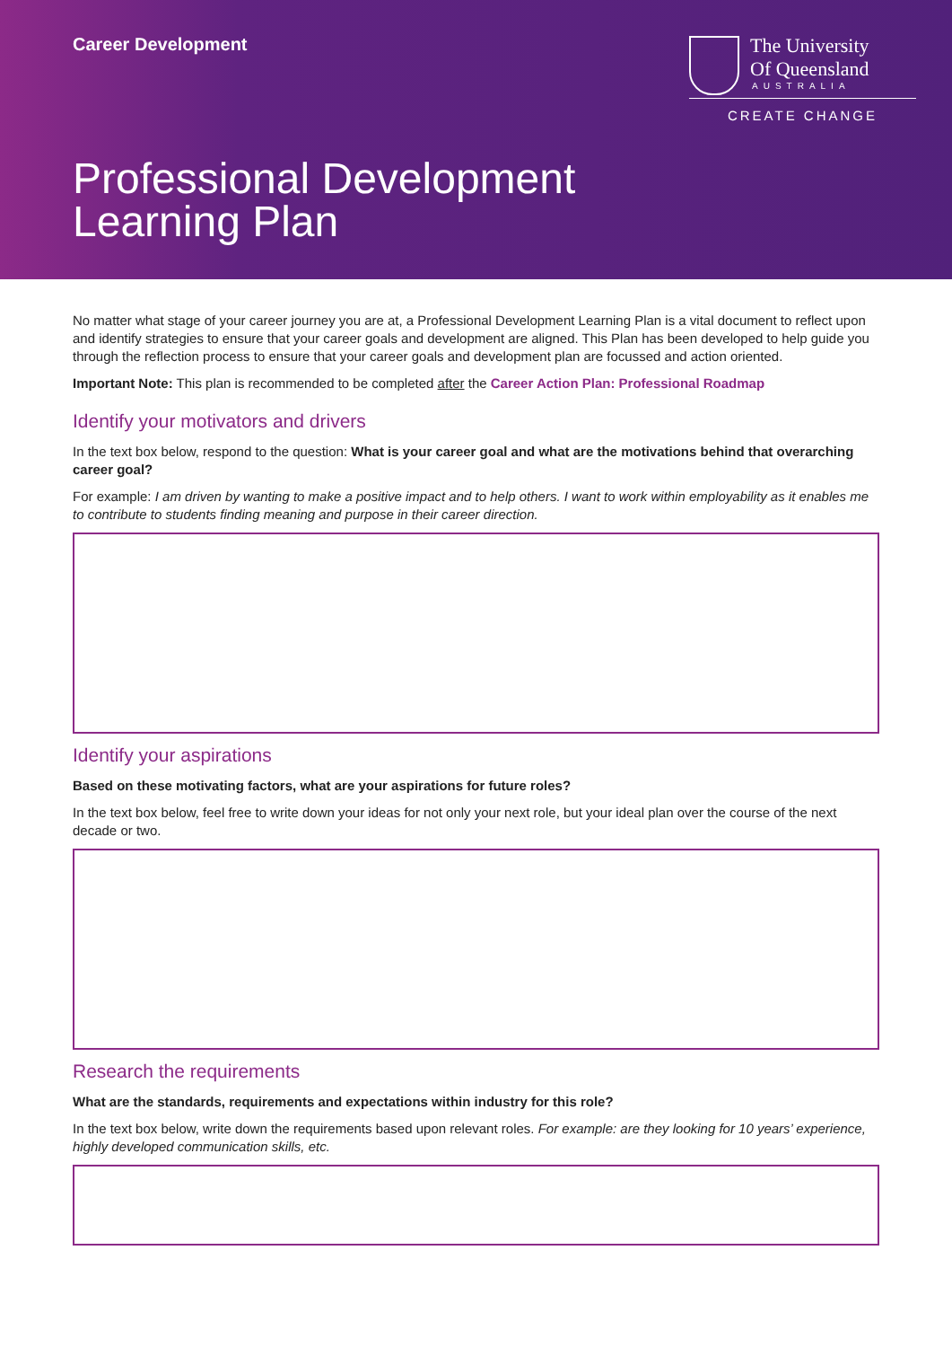Career Development
The University
Of Queensland
AUSTRALIA
CREATE CHANGE
Professional Development
Learning Plan
No matter what stage of your career journey you are at, a Professional Development Learning Plan is a vital document to reflect upon and identify strategies to ensure that your career goals and development are aligned. This Plan has been developed to help guide you through the reflection process to ensure that your career goals and development plan are focussed and action oriented.
Important Note: This plan is recommended to be completed after the Career Action Plan: Professional Roadmap
Identify your motivators and drivers
In the text box below, respond to the question: What is your career goal and what are the motivations behind that overarching career goal?
For example: I am driven by wanting to make a positive impact and to help others. I want to work within employability as it enables me to contribute to students finding meaning and purpose in their career direction.
Identify your aspirations
Based on these motivating factors, what are your aspirations for future roles?
In the text box below, feel free to write down your ideas for not only your next role, but your ideal plan over the course of the next decade or two.
Research the requirements
What are the standards, requirements and expectations within industry for this role?
In the text box below, write down the requirements based upon relevant roles. For example: are they looking for 10 years’ experience, highly developed communication skills, etc.